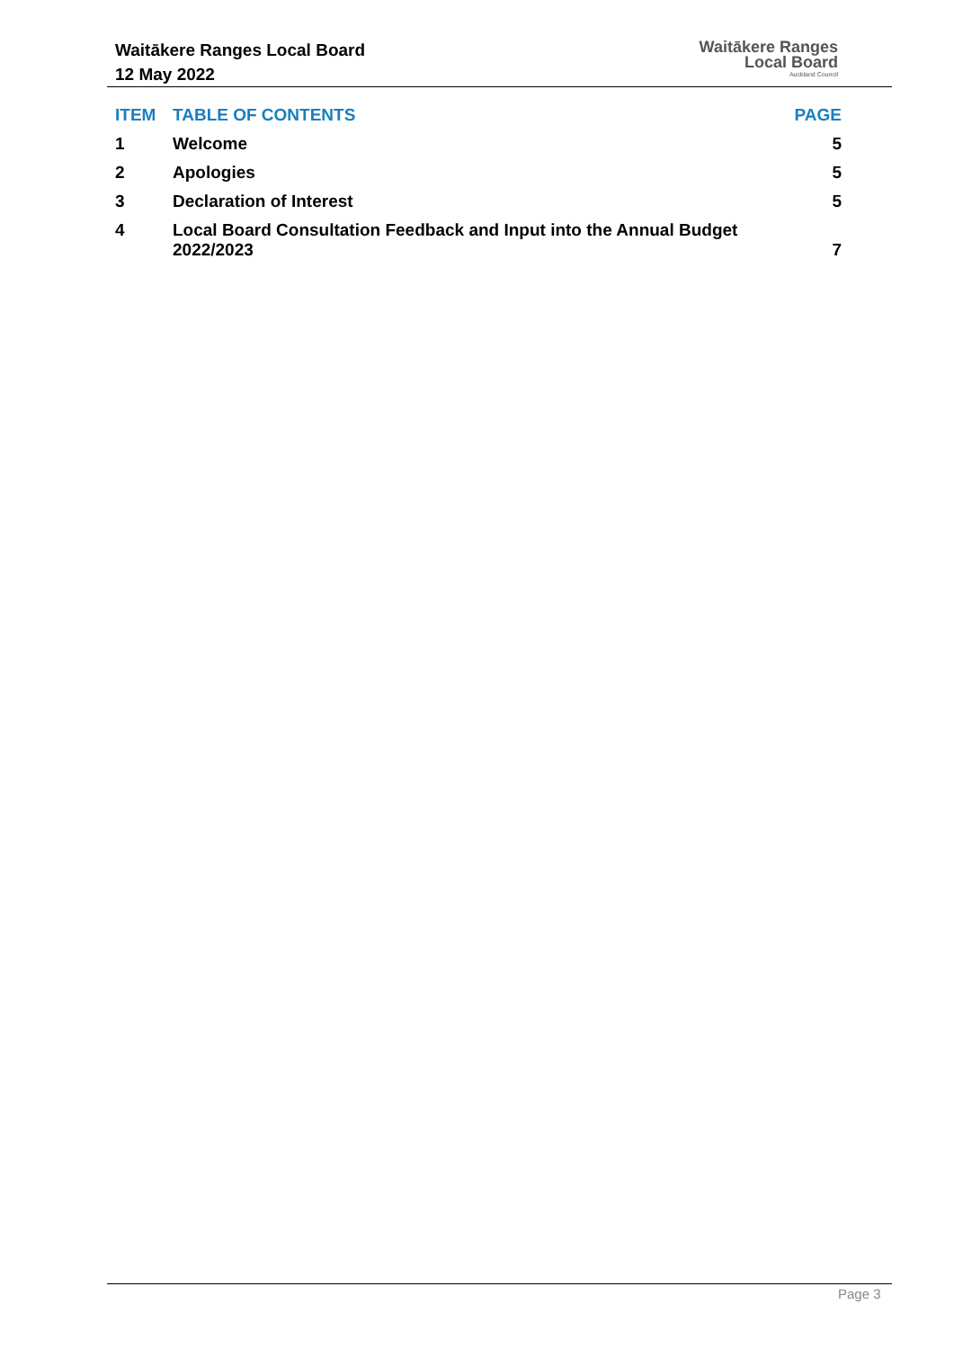Waitākere Ranges Local Board
12 May 2022
Waitākere Ranges
Local Board
Auckland Council
| ITEM | TABLE OF CONTENTS | PAGE |
| --- | --- | --- |
| 1 | Welcome | 5 |
| 2 | Apologies | 5 |
| 3 | Declaration of Interest | 5 |
| 4 | Local Board Consultation Feedback and Input into the Annual Budget 2022/2023 | 7 |
Page 3